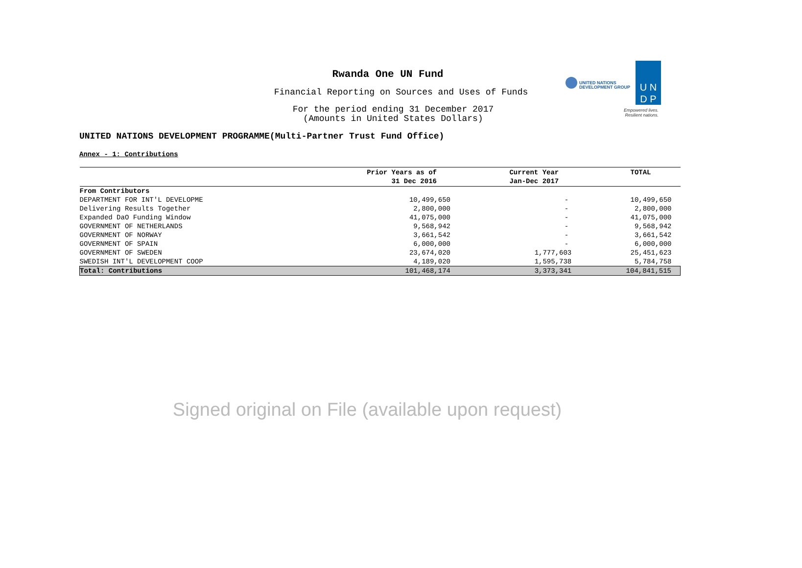Rwanda One UN Fund
Financial Reporting on Sources and Uses of Funds
For the period ending 31 December 2017
(Amounts in United States Dollars)
UNITED NATIONS DEVELOPMENT PROGRAMME(Multi-Partner Trust Fund Office)
UNITED NATIONS
DEVELOPMENT GROUP
U N
D P
Empowered lives.
Resilient nations.
Annex - 1: Contributions
| | Prior Years as of 31 Dec 2016 | Current Year Jan-Dec 2017 | TOTAL |
| --- | --- | --- | --- |
| From Contributors | | | |
| DEPARTMENT FOR INT'L DEVELOPME | 10,499,650 | - | 10,499,650 |
| Delivering Results Together | 2,800,000 | - | 2,800,000 |
| Expanded DaO Funding Window | 41,075,000 | - | 41,075,000 |
| GOVERNMENT OF NETHERLANDS | 9,568,942 | - | 9,568,942 |
| GOVERNMENT OF NORWAY | 3,661,542 | - | 3,661,542 |
| GOVERNMENT OF SPAIN | 6,000,000 | - | 6,000,000 |
| GOVERNMENT OF SWEDEN | 23,674,020 | 1,777,603 | 25,451,623 |
| SWEDISH INT'L DEVELOPMENT COOP | 4,189,020 | 1,595,738 | 5,784,758 |
| Total: Contributions | 101,468,174 | 3,373,341 | 104,841,515 |
Signed original on File (available upon request)